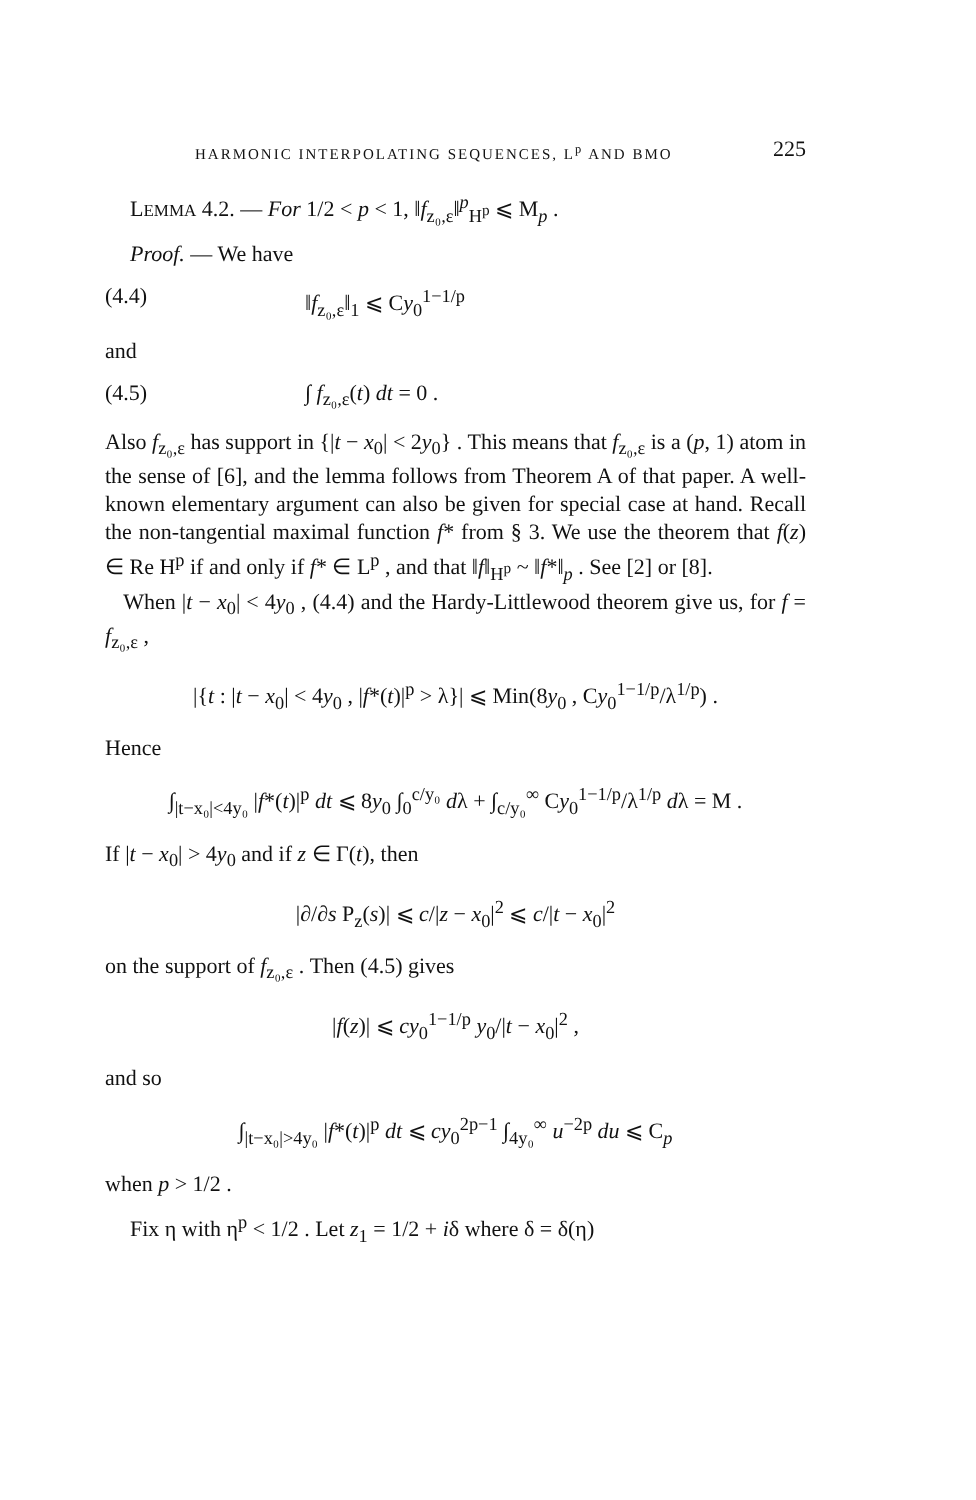HARMONIC INTERPOLATING SEQUENCES, L<sup>p</sup> AND BMO 225
LEMMA 4.2. — For 1/2 < p < 1, ‖f<sub>z₀,ε</sub>‖<sup>p</sup><sub>H<sup>p</sup></sub> ⩽ M<sub>p</sub> .
Proof. — We have
(4.4) ‖f<sub>z₀,ε</sub>‖<sub>1</sub> ⩽ Cy<sub>0</sub><sup>1−1/p</sup>
and
(4.5) ∫ f<sub>z₀,ε</sub>(t) dt = 0 .
Also f<sub>z₀,ε</sub> has support in {|t − x<sub>0</sub>| < 2y<sub>0</sub>} . This means that f<sub>z₀,ε</sub> is a (p, 1) atom in the sense of [6], and the lemma follows from Theorem A of that paper. A well-known elementary argument can also be given for special case at hand. Recall the non-tangential maximal function f* from § 3. We use the theorem that f(z) ∈ Re H<sup>p</sup> if and only if f* ∈ L<sup>p</sup> , and that ‖f‖<sub>H<sup>p</sup></sub> ~ ‖f*‖<sub>p</sub> . See [2] or [8].
When |t − x<sub>0</sub>| < 4y<sub>0</sub> , (4.4) and the Hardy-Littlewood theorem give us, for f = f<sub>z₀,ε</sub> ,
|{t : |t − x<sub>0</sub>| < 4y<sub>0</sub> , |f*(t)|<sup>p</sup> > λ}| ⩽ Min(8y<sub>0</sub> , Cy<sub>0</sub><sup>1−1/p</sup>/λ<sup>1/p</sup>) .
Hence
∫<sub>|t−x₀|<4y₀</sub> |f*(t)|<sup>p</sup> dt ⩽ 8y<sub>0</sub> ∫<sub>0</sub><sup>c/y₀</sup> dλ + ∫<sub>c/y₀</sub><sup>∞</sup> Cy<sub>0</sub><sup>1−1/p</sup>/λ<sup>1/p</sup> dλ = M .
If |t − x<sub>0</sub>| > 4y<sub>0</sub> and if z ∈ Γ(t), then
|∂/∂s P<sub>z</sub>(s)| ⩽ c/|z − x<sub>0</sub>|<sup>2</sup> ⩽ c/|t − x<sub>0</sub>|<sup>2</sup>
on the support of f<sub>z₀,ε</sub> . Then (4.5) gives
|f(z)| ⩽ cy<sub>0</sub><sup>1−1/p</sup> y<sub>0</sub>/|t − x<sub>0</sub>|<sup>2</sup> ,
and so
∫<sub>|t−x₀|>4y₀</sub> |f*(t)|<sup>p</sup> dt ⩽ cy<sub>0</sub><sup>2p−1</sup> ∫<sub>4y₀</sub><sup>∞</sup> u<sup>−2p</sup> du ⩽ C<sub>p</sub>
when p > 1/2 .
Fix η with η<sup>p</sup> < 1/2 . Let z<sub>1</sub> = 1/2 + iδ where δ = δ(η)